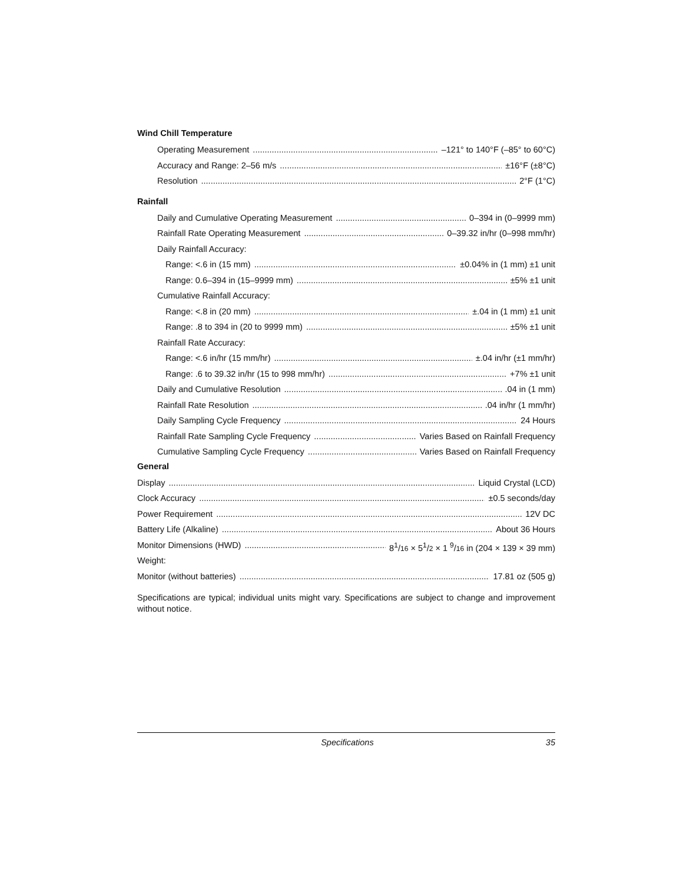Wind Chill Temperature
Operating Measurement –121° to 140°F (–85° to 60°C)
Accuracy and Range: 2–56 m/s ±16°F (±8°C)
Resolution 2°F (1°C)
Rainfall
Daily and Cumulative Operating Measurement 0–394 in (0–9999 mm)
Rainfall Rate Operating Measurement 0–39.32 in/hr (0–998 mm/hr)
Daily Rainfall Accuracy:
Range: <.6 in (15 mm) ±0.04% in (1 mm) ±1 unit
Range: 0.6–394 in (15–9999 mm) ±5% ±1 unit
Cumulative Rainfall Accuracy:
Range: <.8 in (20 mm) ±.04 in (1 mm) ±1 unit
Range: .8 to 394 in (20 to 9999 mm) ±5% ±1 unit
Rainfall Rate Accuracy:
Range: <.6 in/hr (15 mm/hr) ±.04 in/hr (±1 mm/hr)
Range: .6 to 39.32 in/hr (15 to 998 mm/hr) +7% ±1 unit
Daily and Cumulative Resolution .04 in (1 mm)
Rainfall Rate Resolution .04 in/hr (1 mm/hr)
Daily Sampling Cycle Frequency 24 Hours
Rainfall Rate Sampling Cycle Frequency Varies Based on Rainfall Frequency
Cumulative Sampling Cycle Frequency Varies Based on Rainfall Frequency
General
Display Liquid Crystal (LCD)
Clock Accuracy ±0.5 seconds/day
Power Requirement 12V DC
Battery Life (Alkaline) About 36 Hours
Monitor Dimensions (HWD) 8<sup>1</sup>/16 × 5<sup>1</sup>/2 × 1 <sup>9</sup>/16 in (204 × 139 × 39 mm)
Weight:
Monitor (without batteries) 17.81 oz (505 g)
Specifications are typical; individual units might vary. Specifications are subject to change and improvement without notice.
Specifications 35